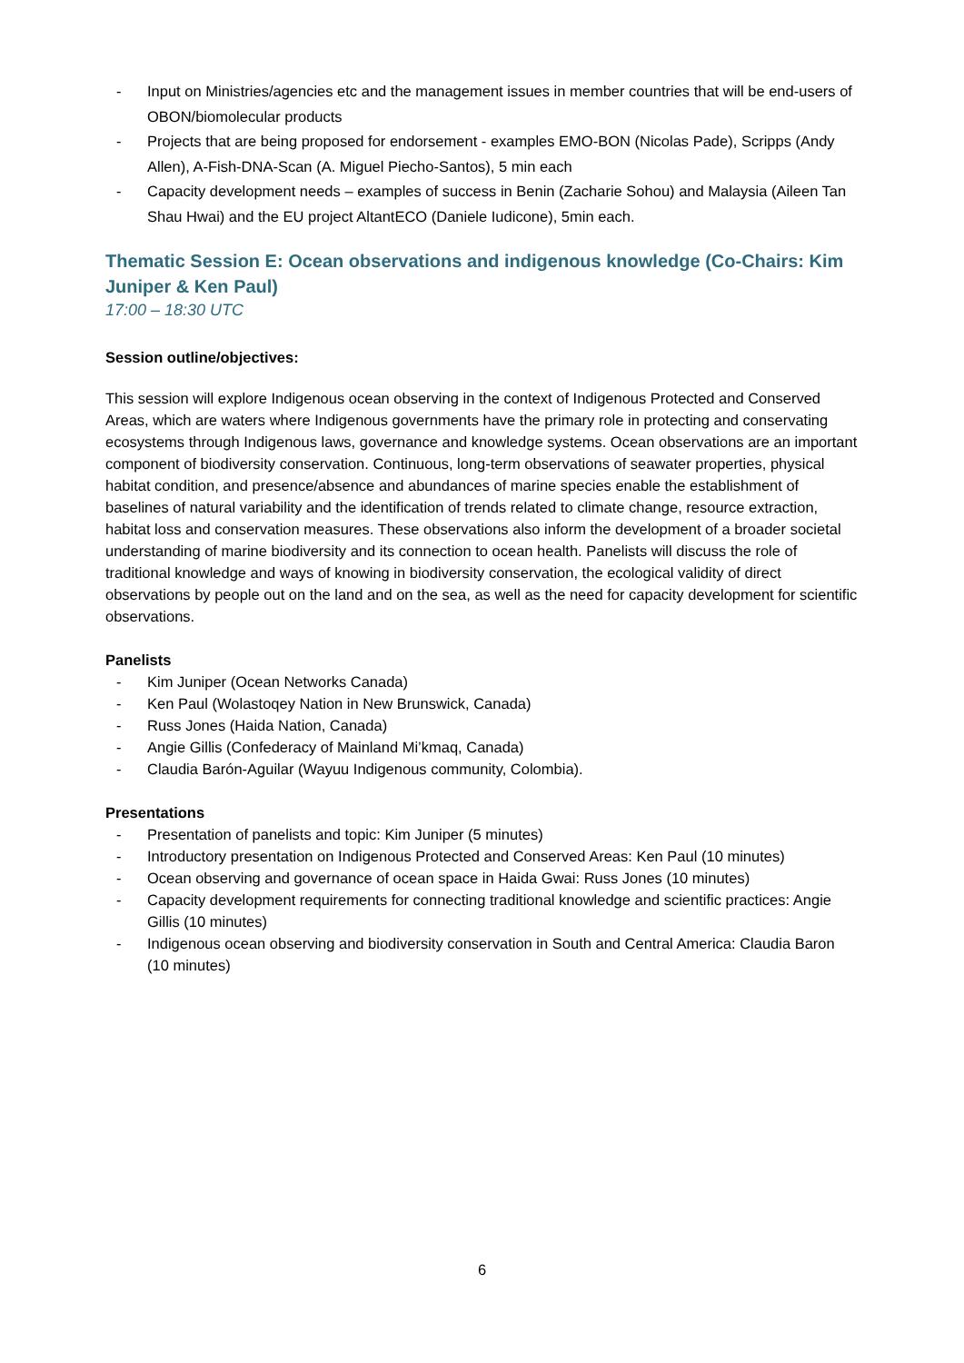- Input on Ministries/agencies etc and the management issues in member countries that will be end-users of OBON/biomolecular products
- Projects that are being proposed for endorsement - examples EMO-BON (Nicolas Pade), Scripps (Andy Allen), A-Fish-DNA-Scan (A. Miguel Piecho-Santos), 5 min each
- Capacity development needs – examples of success in Benin (Zacharie Sohou) and Malaysia (Aileen Tan Shau Hwai) and the EU project AltantECO (Daniele Iudicone), 5min each.
Thematic Session E: Ocean observations and indigenous knowledge (Co-Chairs: Kim Juniper & Ken Paul)
17:00 – 18:30 UTC
Session outline/objectives:
This session will explore Indigenous ocean observing in the context of Indigenous Protected and Conserved Areas, which are waters where Indigenous governments have the primary role in protecting and conservating ecosystems through Indigenous laws, governance and knowledge systems. Ocean observations are an important component of biodiversity conservation. Continuous, long-term observations of seawater properties, physical habitat condition, and presence/absence and abundances of marine species enable the establishment of baselines of natural variability and the identification of trends related to climate change, resource extraction, habitat loss and conservation measures. These observations also inform the development of a broader societal understanding of marine biodiversity and its connection to ocean health. Panelists will discuss the role of traditional knowledge and ways of knowing in biodiversity conservation, the ecological validity of direct observations by people out on the land and on the sea, as well as the need for capacity development for scientific observations.
Panelists
- Kim Juniper (Ocean Networks Canada)
- Ken Paul (Wolastoqey Nation in New Brunswick, Canada)
- Russ Jones (Haida Nation, Canada)
- Angie Gillis (Confederacy of Mainland Mi’kmaq, Canada)
- Claudia Barón-Aguilar (Wayuu Indigenous community, Colombia).
Presentations
- Presentation of panelists and topic: Kim Juniper (5 minutes)
- Introductory presentation on Indigenous Protected and Conserved Areas: Ken Paul (10 minutes)
- Ocean observing and governance of ocean space in Haida Gwai: Russ Jones (10 minutes)
- Capacity development requirements for connecting traditional knowledge and scientific practices: Angie Gillis (10 minutes)
- Indigenous ocean observing and biodiversity conservation in South and Central America: Claudia Baron (10 minutes)
6